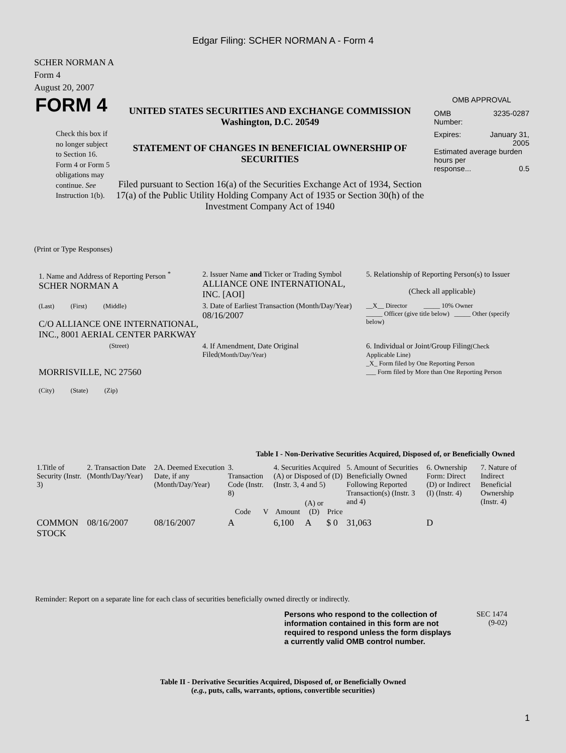Edgar Filing: SCHER NORMAN A - Form 4
SCHER NORMAN A
Form 4
August 20, 2007
FORM 4
Check this box if no longer subject to Section 16. Form 4 or Form 5 obligations may continue. See Instruction 1(b).
UNITED STATES SECURITIES AND EXCHANGE COMMISSION
Washington, D.C. 20549
STATEMENT OF CHANGES IN BENEFICIAL OWNERSHIP OF SECURITIES
Filed pursuant to Section 16(a) of the Securities Exchange Act of 1934, Section 17(a) of the Public Utility Holding Company Act of 1935 or Section 30(h) of the Investment Company Act of 1940
OMB APPROVAL
OMB
Number: 3235-0287
Expires: January 31,
2005
Estimated average burden hours per
response... 0.5
(Print or Type Responses)
| 1. Name and Address of Reporting Person <sup>*</sup> SCHER NORMAN A | 2. Issuer Name and Ticker or Trading Symbol ALLIANCE ONE INTERNATIONAL, INC. [AOI] | 5. Relationship of Reporting Person(s) to Issuer (Check all applicable) |
| (Last) (First) (Middle) C/O ALLIANCE ONE INTERNATIONAL, INC., 8001 AERIAL CENTER PARKWAY | 3. Date of Earliest Transaction (Month/Day/Year) 08/16/2007 | __X__ Director _____ 10% Owner _____ Officer (give title below) _____ Other (specify below) |
| (Street) MORRISVILLE, NC 27560 (City) (State) (Zip) | 4. If Amendment, Date Original Filed (Month/Day/Year) | 6. Individual or Joint/Group Filing (Check Applicable Line) _X_ Form filed by One Reporting Person ___ Form filed by More than One Reporting Person |
Table I - Non-Derivative Securities Acquired, Disposed of, or Beneficially Owned
| 1.Title of Security (Instr. 3) | 2. Transaction Date (Month/Day/Year) | 2A. Deemed Execution Date, if any (Month/Day/Year) | 3. Transaction Code (Instr. 8) | | 4. Securities Acquired (A) or Disposed of (D) (Instr. 3, 4 and 5) | | | 5. Amount of Securities Beneficially Owned Following Reported Transaction(s) (Instr. 3 and 4) | 6. Ownership Form: Direct (D) or Indirect (I) (Instr. 4) | 7. Nature of Indirect Beneficial Ownership (Instr. 4) |
| | | | Code | V | Amount | (A) or (D) | Price | | | |
| COMMON STOCK | 08/16/2007 | 08/16/2007 | A | | 6,100 | A | $ 0 | 31,063 | D | |
Reminder: Report on a separate line for each class of securities beneficially owned directly or indirectly.
Persons who respond to the collection of information contained in this form are not required to respond unless the form displays a currently valid OMB control number.
SEC 1474
(9-02)
Table II - Derivative Securities Acquired, Disposed of, or Beneficially Owned
(e.g., puts, calls, warrants, options, convertible securities)
1